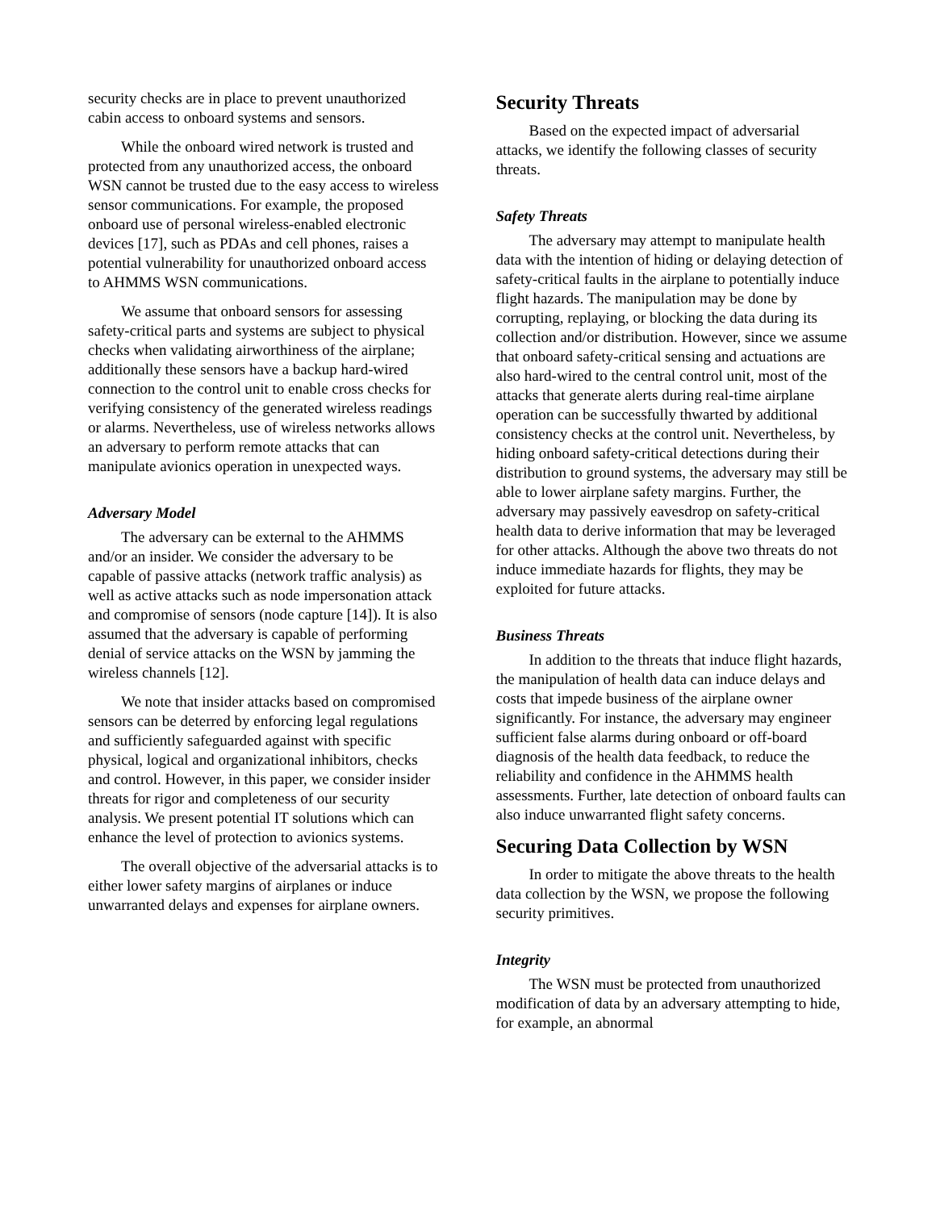security checks are in place to prevent unauthorized cabin access to onboard systems and sensors.
While the onboard wired network is trusted and protected from any unauthorized access, the onboard WSN cannot be trusted due to the easy access to wireless sensor communications. For example, the proposed onboard use of personal wireless-enabled electronic devices [17], such as PDAs and cell phones, raises a potential vulnerability for unauthorized onboard access to AHMMS WSN communications.
We assume that onboard sensors for assessing safety-critical parts and systems are subject to physical checks when validating airworthiness of the airplane; additionally these sensors have a backup hard-wired connection to the control unit to enable cross checks for verifying consistency of the generated wireless readings or alarms. Nevertheless, use of wireless networks allows an adversary to perform remote attacks that can manipulate avionics operation in unexpected ways.
Adversary Model
The adversary can be external to the AHMMS and/or an insider. We consider the adversary to be capable of passive attacks (network traffic analysis) as well as active attacks such as node impersonation attack and compromise of sensors (node capture [14]). It is also assumed that the adversary is capable of performing denial of service attacks on the WSN by jamming the wireless channels [12].
We note that insider attacks based on compromised sensors can be deterred by enforcing legal regulations and sufficiently safeguarded against with specific physical, logical and organizational inhibitors, checks and control. However, in this paper, we consider insider threats for rigor and completeness of our security analysis. We present potential IT solutions which can enhance the level of protection to avionics systems.
The overall objective of the adversarial attacks is to either lower safety margins of airplanes or induce unwarranted delays and expenses for airplane owners.
Security Threats
Based on the expected impact of adversarial attacks, we identify the following classes of security threats.
Safety Threats
The adversary may attempt to manipulate health data with the intention of hiding or delaying detection of safety-critical faults in the airplane to potentially induce flight hazards. The manipulation may be done by corrupting, replaying, or blocking the data during its collection and/or distribution. However, since we assume that onboard safety-critical sensing and actuations are also hard-wired to the central control unit, most of the attacks that generate alerts during real-time airplane operation can be successfully thwarted by additional consistency checks at the control unit. Nevertheless, by hiding onboard safety-critical detections during their distribution to ground systems, the adversary may still be able to lower airplane safety margins. Further, the adversary may passively eavesdrop on safety-critical health data to derive information that may be leveraged for other attacks. Although the above two threats do not induce immediate hazards for flights, they may be exploited for future attacks.
Business Threats
In addition to the threats that induce flight hazards, the manipulation of health data can induce delays and costs that impede business of the airplane owner significantly. For instance, the adversary may engineer sufficient false alarms during onboard or off-board diagnosis of the health data feedback, to reduce the reliability and confidence in the AHMMS health assessments. Further, late detection of onboard faults can also induce unwarranted flight safety concerns.
Securing Data Collection by WSN
In order to mitigate the above threats to the health data collection by the WSN, we propose the following security primitives.
Integrity
The WSN must be protected from unauthorized modification of data by an adversary attempting to hide, for example, an abnormal